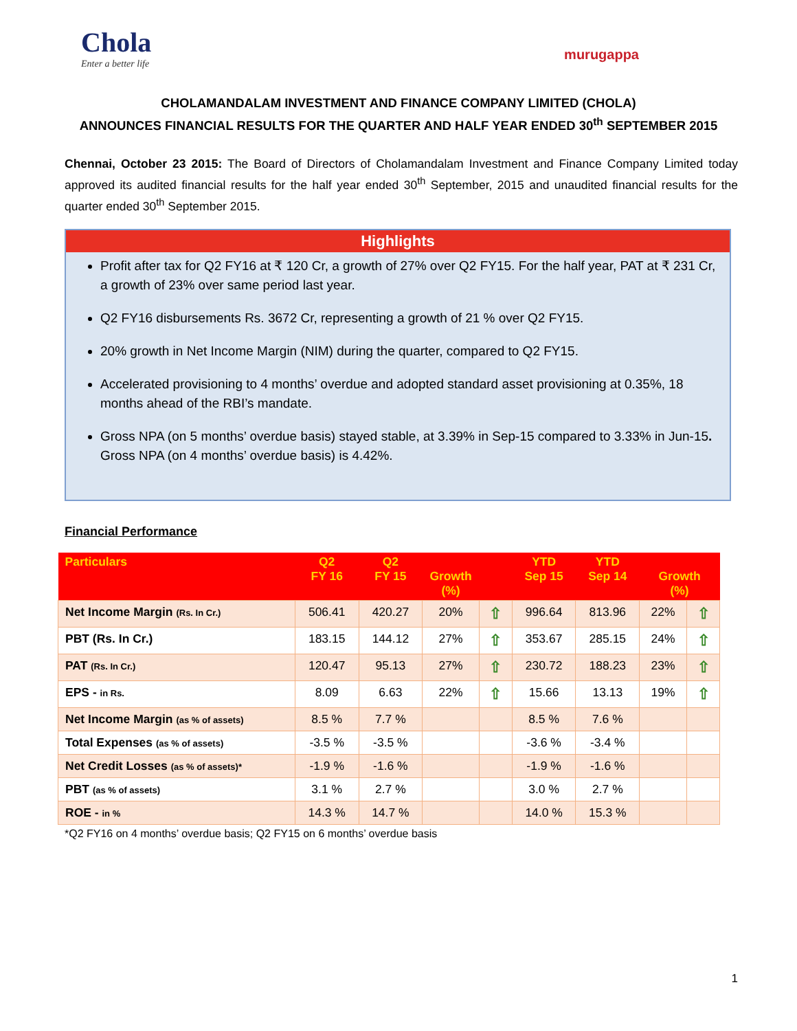Chola
Enter a better life
murugappa
CHOLAMANDALAM INVESTMENT AND FINANCE COMPANY LIMITED (CHOLA)
ANNOUNCES FINANCIAL RESULTS FOR THE QUARTER AND HALF YEAR ENDED 30<sup>th</sup> SEPTEMBER 2015
Chennai, October 23 2015: The Board of Directors of Cholamandalam Investment and Finance Company Limited today approved its audited financial results for the half year ended 30<sup>th</sup> September, 2015 and unaudited financial results for the quarter ended 30<sup>th</sup> September 2015.
Highlights
Profit after tax for Q2 FY16 at ₹ 120 Cr, a growth of 27% over Q2 FY15. For the half year, PAT at ₹ 231 Cr, a growth of 23% over same period last year.
Q2 FY16 disbursements Rs. 3672 Cr, representing a growth of 21 % over Q2 FY15.
20% growth in Net Income Margin (NIM) during the quarter, compared to Q2 FY15.
Accelerated provisioning to 4 months’ overdue and adopted standard asset provisioning at 0.35%, 18 months ahead of the RBI’s mandate.
Gross NPA (on 5 months’ overdue basis) stayed stable, at 3.39% in Sep-15 compared to 3.33% in Jun-15. Gross NPA (on 4 months’ overdue basis) is 4.42%.
Financial Performance
| Particulars | Q2 FY 16 | Q2 FY 15 | Growth (%) | | YTD Sep 15 | YTD Sep 14 | Growth (%) | |
| --- | --- | --- | --- | --- | --- | --- | --- | --- |
| Net Income Margin (Rs. In Cr.) | 506.41 | 420.27 | 20% | ⇧ | 996.64 | 813.96 | 22% | ⇧ |
| PBT (Rs. In Cr.) | 183.15 | 144.12 | 27% | ⇧ | 353.67 | 285.15 | 24% | ⇧ |
| PAT (Rs. In Cr.) | 120.47 | 95.13 | 27% | ⇧ | 230.72 | 188.23 | 23% | ⇧ |
| EPS - in Rs. | 8.09 | 6.63 | 22% | ⇧ | 15.66 | 13.13 | 19% | ⇧ |
| Net Income Margin (as % of assets) | 8.5 % | 7.7 % | | | 8.5 % | 7.6 % | | |
| Total Expenses (as % of assets) | -3.5 % | -3.5 % | | | -3.6 % | -3.4 % | | |
| Net Credit Losses (as % of assets)* | -1.9 % | -1.6 % | | | -1.9 % | -1.6 % | | |
| PBT (as % of assets) | 3.1 % | 2.7 % | | | 3.0 % | 2.7 % | | |
| ROE - in % | 14.3 % | 14.7 % | | | 14.0 % | 15.3 % | | |
*Q2 FY16 on 4 months’ overdue basis; Q2 FY15 on 6 months’ overdue basis
1